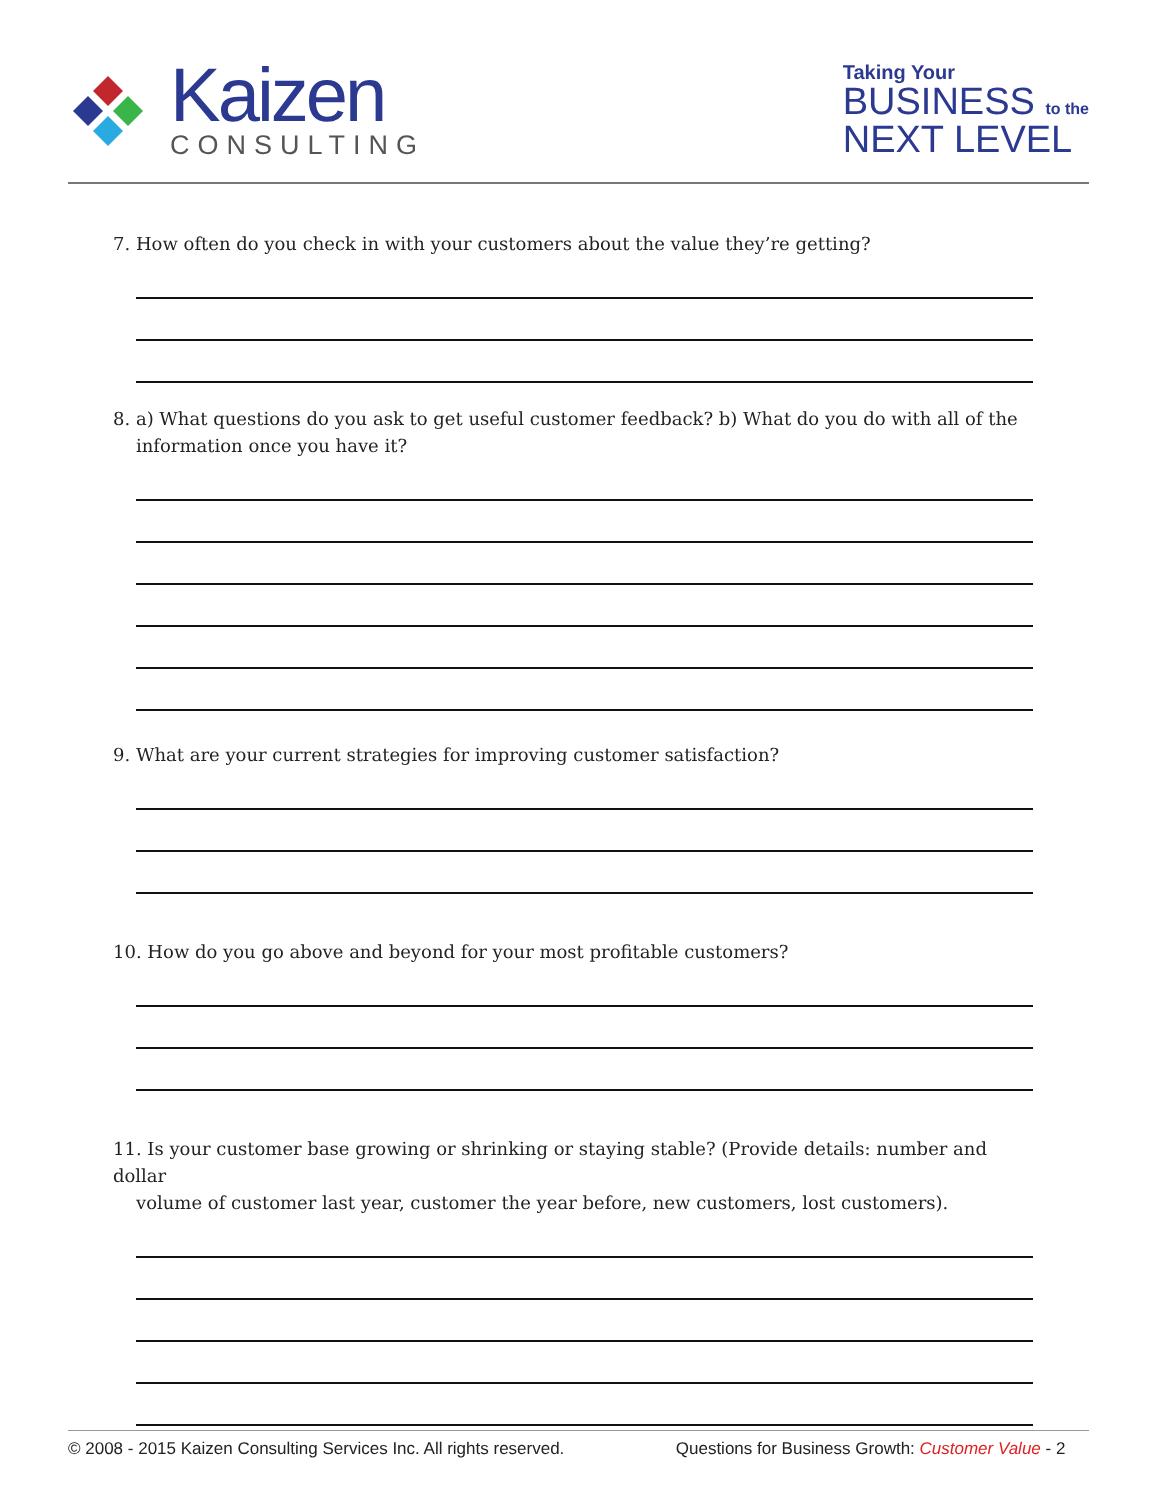Kaizen
CONSULTING
Taking Your
BUSINESS to the
NEXT LEVEL
7. How often do you check in with your customers about the value they’re getting?
8. a) What questions do you ask to get useful customer feedback? b) What do you do with all of the
information once you have it?
9. What are your current strategies for improving customer satisfaction?
10. How do you go above and beyond for your most profitable customers?
11. Is your customer base growing or shrinking or staying stable? (Provide details: number and dollar
volume of customer last year, customer the year before, new customers, lost customers).
© 2008 - 2015 Kaizen Consulting Services Inc. All rights reserved. Questions for Business Growth: Customer Value - 2